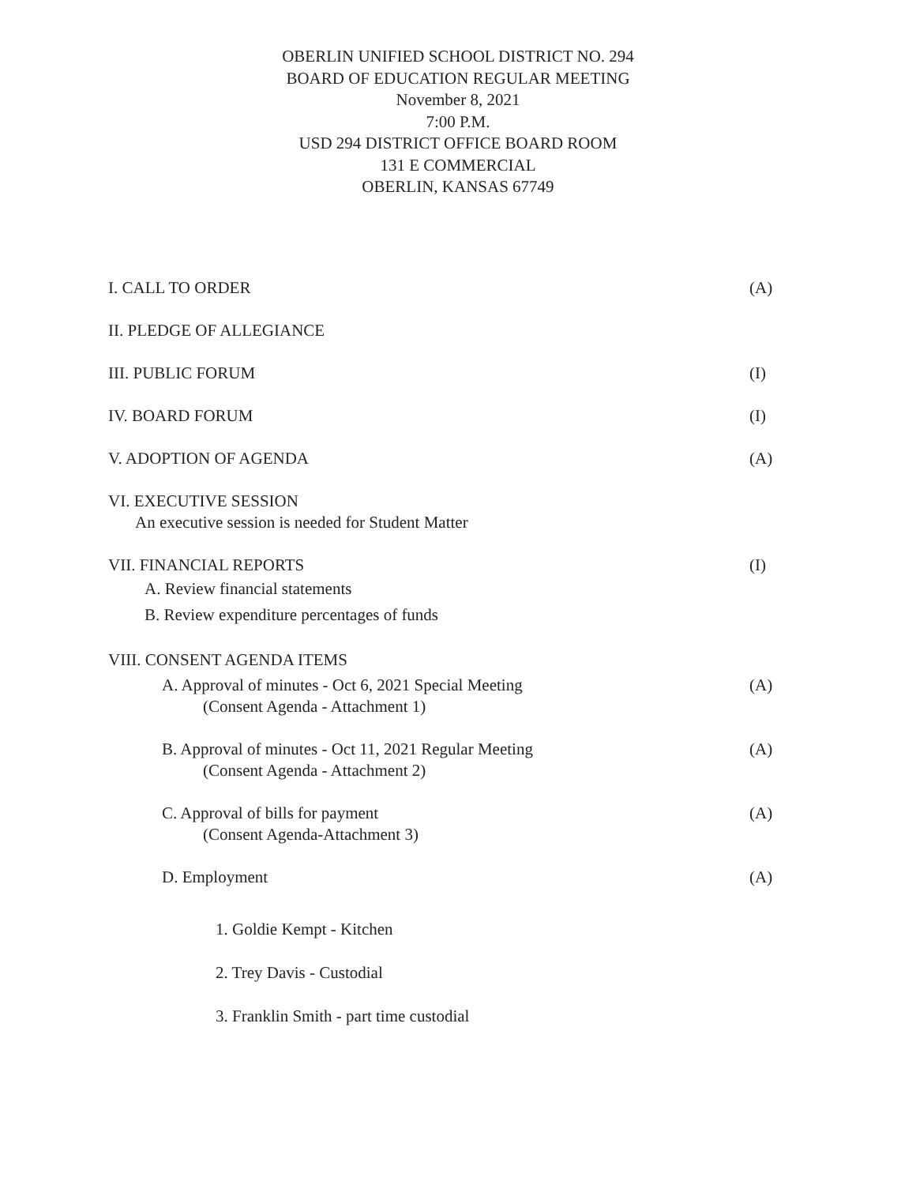OBERLIN UNIFIED SCHOOL DISTRICT NO. 294
BOARD OF EDUCATION REGULAR MEETING
November 8, 2021
7:00 P.M.
USD 294 DISTRICT OFFICE BOARD ROOM
131 E COMMERCIAL
OBERLIN, KANSAS 67749
I. CALL TO ORDER (A)
II. PLEDGE OF ALLEGIANCE
III. PUBLIC FORUM (I)
IV. BOARD FORUM (I)
V. ADOPTION OF AGENDA (A)
VI. EXECUTIVE SESSION
An executive session is needed for Student Matter
VII. FINANCIAL REPORTS (I)
A. Review financial statements
B. Review expenditure percentages of funds
VIII. CONSENT AGENDA ITEMS
A. Approval of minutes - Oct 6, 2021 Special Meeting (A)
(Consent Agenda - Attachment 1)
B. Approval of minutes - Oct 11, 2021 Regular Meeting (A)
(Consent Agenda - Attachment 2)
C. Approval of bills for payment (A)
(Consent Agenda-Attachment 3)
D. Employment (A)
1. Goldie Kempt - Kitchen
2. Trey Davis - Custodial
3. Franklin Smith - part time custodial